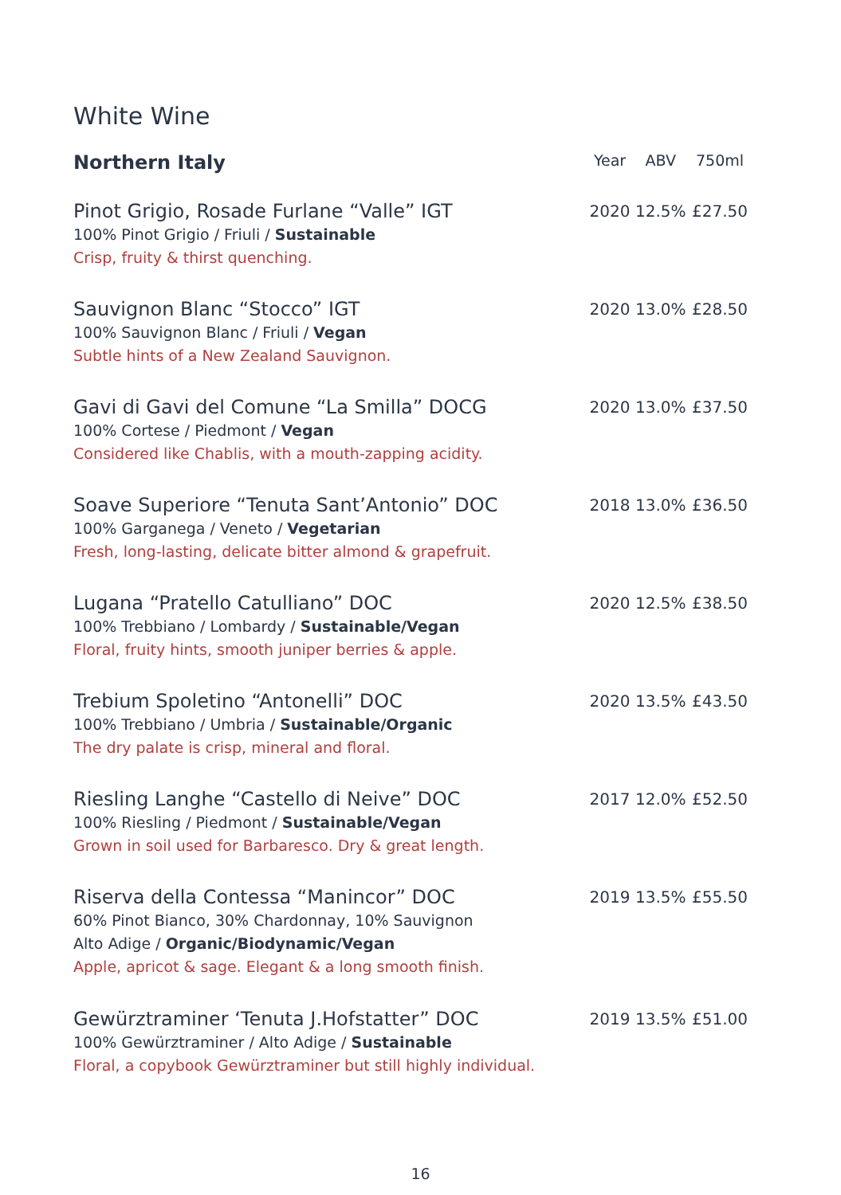White Wine
| Northern Italy | Year | ABV | 750ml |
| --- | --- | --- | --- |
| Pinot Grigio, Rosade Furlane “Valle” IGT 100% Pinot Grigio / Friuli / Sustainable Crisp, fruity & thirst quenching. | 2020 | 12.5% | £27.50 |
| Sauvignon Blanc “Stocco” IGT 100% Sauvignon Blanc / Friuli / Vegan Subtle hints of a New Zealand Sauvignon. | 2020 | 13.0% | £28.50 |
| Gavi di Gavi del Comune “La Smilla” DOCG 100% Cortese / Piedmont / Vegan Considered like Chablis, with a mouth-zapping acidity. | 2020 | 13.0% | £37.50 |
| Soave Superiore “Tenuta Sant’Antonio” DOC 100% Garganega / Veneto / Vegetarian Fresh, long-lasting, delicate bitter almond & grapefruit. | 2018 | 13.0% | £36.50 |
| Lugana “Pratello Catulliano” DOC 100% Trebbiano / Lombardy / Sustainable/Vegan Floral, fruity hints, smooth juniper berries & apple. | 2020 | 12.5% | £38.50 |
| Trebium Spoletino “Antonelli” DOC 100% Trebbiano / Umbria / Sustainable/Organic The dry palate is crisp, mineral and floral. | 2020 | 13.5% | £43.50 |
| Riesling Langhe “Castello di Neive” DOC 100% Riesling / Piedmont / Sustainable/Vegan Grown in soil used for Barbaresco. Dry & great length. | 2017 | 12.0% | £52.50 |
| Riserva della Contessa “Manincor” DOC 60% Pinot Bianco, 30% Chardonnay, 10% Sauvignon Alto Adige / Organic/Biodynamic/Vegan Apple, apricot & sage. Elegant & a long smooth finish. | 2019 | 13.5% | £55.50 |
| Gewürztraminer ‘Tenuta J.Hofstatter” DOC 100% Gewürztraminer / Alto Adige / Sustainable Floral, a copybook Gewürztraminer but still highly individual. | 2019 | 13.5% | £51.00 |
16